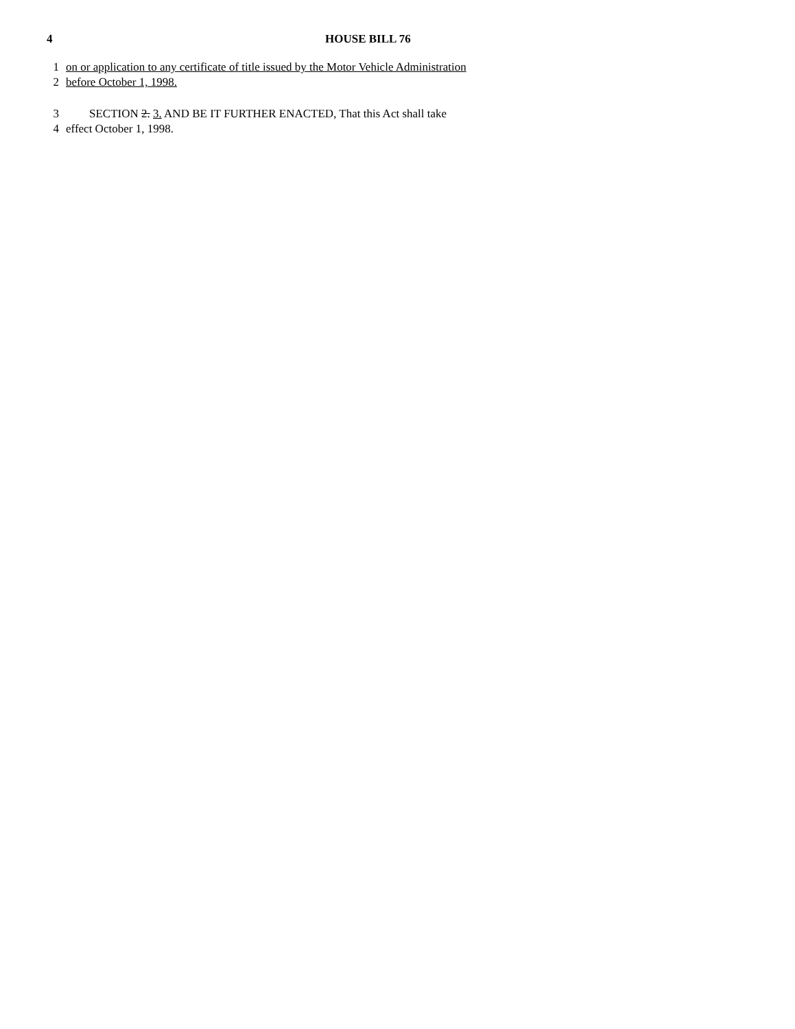4 HOUSE BILL 76
1 on or application to any certificate of title issued by the Motor Vehicle Administration
2 before October 1, 1998.
3 SECTION 2. 3. AND BE IT FURTHER ENACTED, That this Act shall take
4 effect October 1, 1998.